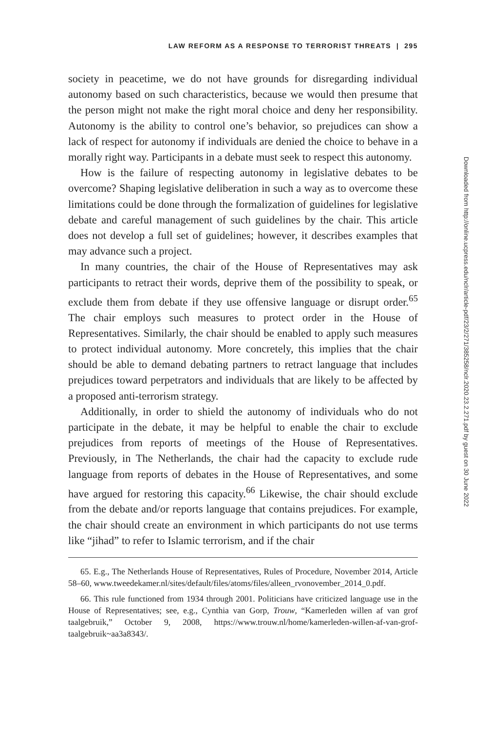LAW REFORM AS A RESPONSE TO TERRORIST THREATS | 295
society in peacetime, we do not have grounds for disregarding individual autonomy based on such characteristics, because we would then presume that the person might not make the right moral choice and deny her responsibility. Autonomy is the ability to control one’s behavior, so prejudices can show a lack of respect for autonomy if individuals are denied the choice to behave in a morally right way. Participants in a debate must seek to respect this autonomy.
How is the failure of respecting autonomy in legislative debates to be overcome? Shaping legislative deliberation in such a way as to overcome these limitations could be done through the formalization of guidelines for legislative debate and careful management of such guidelines by the chair. This article does not develop a full set of guidelines; however, it describes examples that may advance such a project.
In many countries, the chair of the House of Representatives may ask participants to retract their words, deprive them of the possibility to speak, or exclude them from debate if they use offensive language or disrupt order.<sup>65</sup> The chair employs such measures to protect order in the House of Representatives. Similarly, the chair should be enabled to apply such measures to protect individual autonomy. More concretely, this implies that the chair should be able to demand debating partners to retract language that includes prejudices toward perpetrators and individuals that are likely to be affected by a proposed anti-terrorism strategy.
Additionally, in order to shield the autonomy of individuals who do not participate in the debate, it may be helpful to enable the chair to exclude prejudices from reports of meetings of the House of Representatives. Previously, in The Netherlands, the chair had the capacity to exclude rude language from reports of debates in the House of Representatives, and some have argued for restoring this capacity.<sup>66</sup> Likewise, the chair should exclude from the debate and/or reports language that contains prejudices. For example, the chair should create an environment in which participants do not use terms like “jihad” to refer to Islamic terrorism, and if the chair
65. E.g., The Netherlands House of Representatives, Rules of Procedure, November 2014, Article 58–60, www.tweedekamer.nl/sites/default/files/atoms/files/alleen_rvonovember_2014_0.pdf.
66. This rule functioned from 1934 through 2001. Politicians have criticized language use in the House of Representatives; see, e.g., Cynthia van Gorp, Trouw, “Kamerleden willen af van grof taalgebruik,” October 9, 2008, https://www.trouw.nl/home/kamerleden-willen-af-van-grof-taalgebruik~aa3a8343/.
Downloaded from http://online.ucpress.edu/nclr/article-pdf/23/2/271/385258/nclr.2020.23.2.271.pdf by guest on 30 June 2022